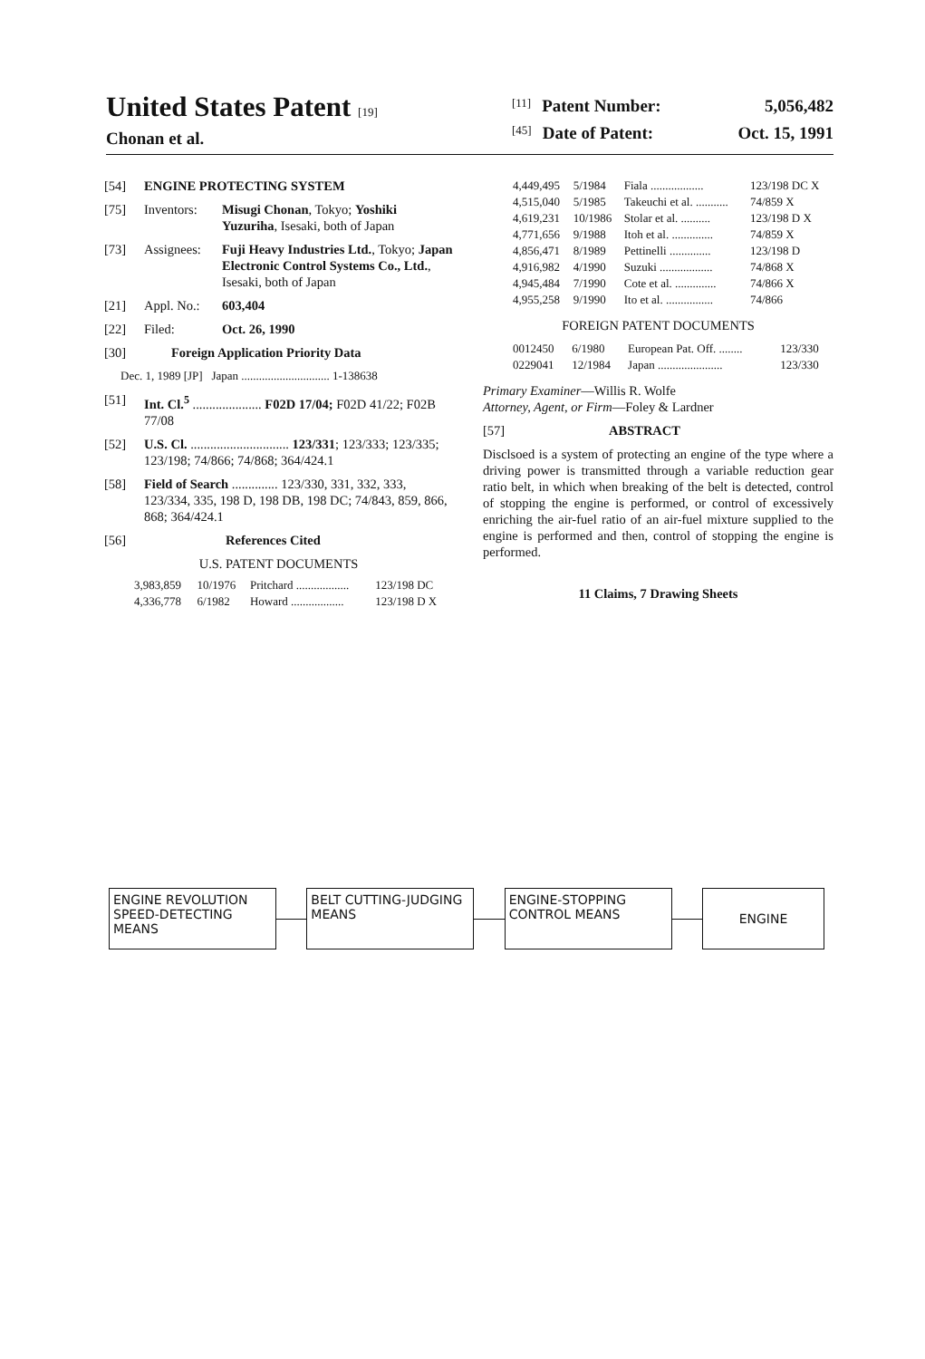United States Patent [19]
Chonan et al.
[11] Patent Number: 5,056,482
[45] Date of Patent: Oct. 15, 1991
[54] ENGINE PROTECTING SYSTEM
[75] Inventors: Misugi Chonan, Tokyo; Yoshiki Yuzuriha, Isesaki, both of Japan
[73] Assignees: Fuji Heavy Industries Ltd., Tokyo; Japan Electronic Control Systems Co., Ltd., Isesaki, both of Japan
[21] Appl. No.: 603,404
[22] Filed: Oct. 26, 1990
[30] Foreign Application Priority Data
Dec. 1, 1989 [JP] Japan .............................. 1-138638
[51] Int. Cl.<sup>5</sup> ..................... F02D 17/04; F02D 41/22; F02B 77/08
[52] U.S. Cl. .............................. 123/331; 123/333; 123/335; 123/198; 74/866; 74/868; 364/424.1
[58] Field of Search .............. 123/330, 331, 332, 333, 123/334, 335, 198 D, 198 DB, 198 DC; 74/843, 859, 866, 868; 364/424.1
[56] References Cited
U.S. PATENT DOCUMENTS
| 3,983,859 | 10/1976 | Pritchard .................. | 123/198 DC |
| 4,336,778 | 6/1982 | Howard .................. | 123/198 D X |
| 4,449,495 | 5/1984 | Fiala .................. | 123/198 DC X |
| 4,515,040 | 5/1985 | Takeuchi et al. ........... | 74/859 X |
| 4,619,231 | 10/1986 | Stolar et al. .......... | 123/198 D X |
| 4,771,656 | 9/1988 | Itoh et al. .............. | 74/859 X |
| 4,856,471 | 8/1989 | Pettinelli .............. | 123/198 D |
| 4,916,982 | 4/1990 | Suzuki .................. | 74/868 X |
| 4,945,484 | 7/1990 | Cote et al. .............. | 74/866 X |
| 4,955,258 | 9/1990 | Ito et al. ................ | 74/866 |
FOREIGN PATENT DOCUMENTS
| 0012450 | 6/1980 | European Pat. Off. ........ | 123/330 |
| 0229041 | 12/1984 | Japan ...................... | 123/330 |
Primary Examiner—Willis R. Wolfe
Attorney, Agent, or Firm—Foley & Lardner
[57] ABSTRACT
Disclsoed is a system of protecting an engine of the type where a driving power is transmitted through a variable reduction gear ratio belt, in which when breaking of the belt is detected, control of stopping the engine is performed, or control of excessively enriching the air-fuel ratio of an air-fuel mixture supplied to the engine is performed and then, control of stopping the engine is performed.
11 Claims, 7 Drawing Sheets
ENGINE REVOLUTION
SPEED-DETECTING
MEANS
BELT CUTTING-JUDGING
MEANS
ENGINE-STOPPING
CONTROL MEANS
ENGINE